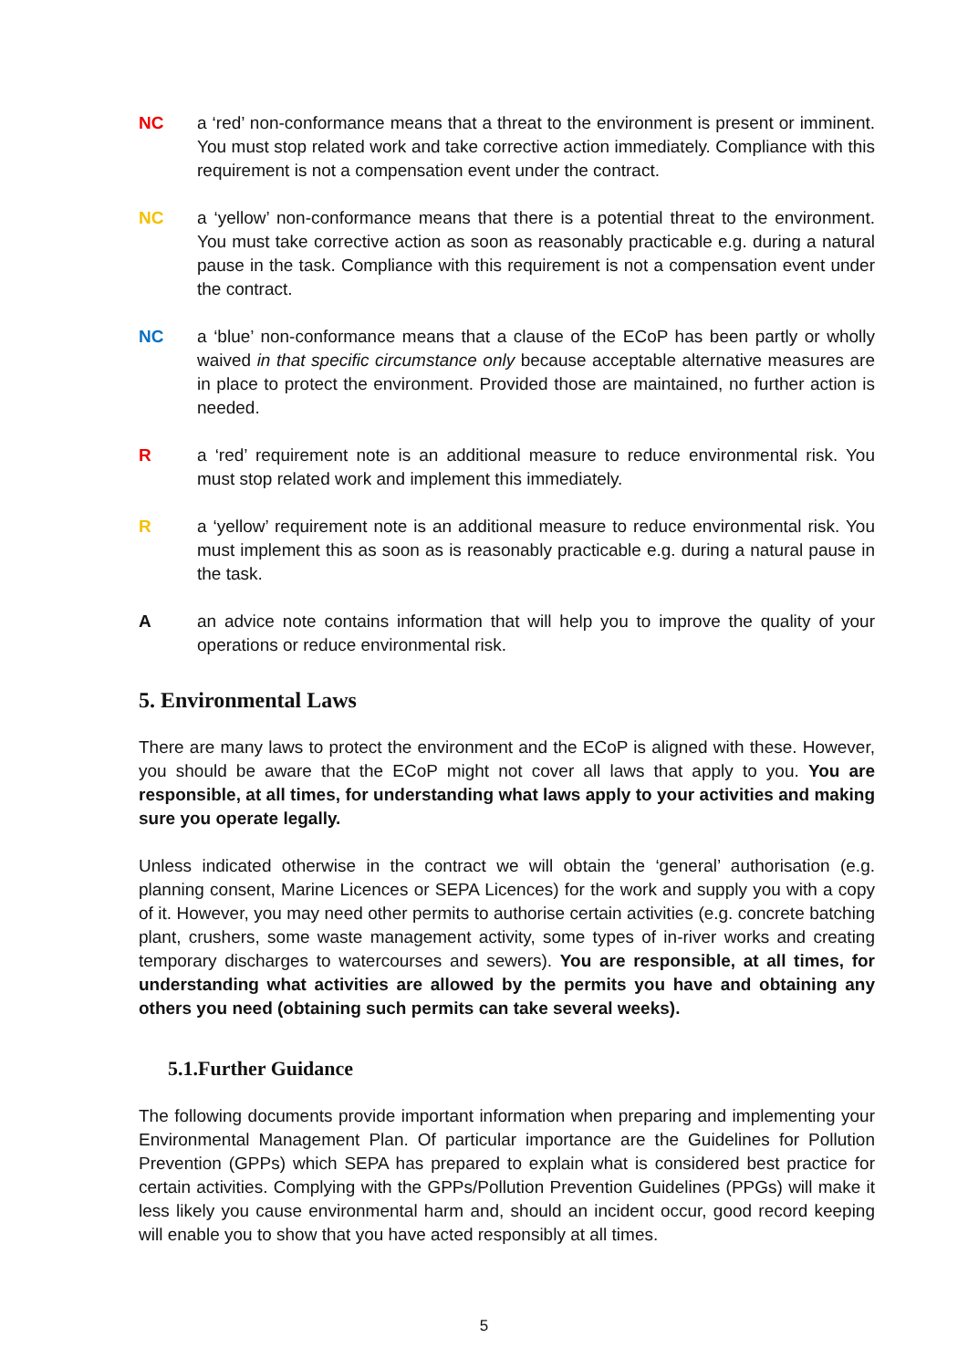NC a ‘red’ non-conformance means that a threat to the environment is present or imminent. You must stop related work and take corrective action immediately. Compliance with this requirement is not a compensation event under the contract.
NC a ‘yellow’ non-conformance means that there is a potential threat to the environment. You must take corrective action as soon as reasonably practicable e.g. during a natural pause in the task. Compliance with this requirement is not a compensation event under the contract.
NC a ‘blue’ non-conformance means that a clause of the ECoP has been partly or wholly waived in that specific circumstance only because acceptable alternative measures are in place to protect the environment. Provided those are maintained, no further action is needed.
R a ‘red’ requirement note is an additional measure to reduce environmental risk. You must stop related work and implement this immediately.
R a ‘yellow’ requirement note is an additional measure to reduce environmental risk. You must implement this as soon as is reasonably practicable e.g. during a natural pause in the task.
A an advice note contains information that will help you to improve the quality of your operations or reduce environmental risk.
5. Environmental Laws
There are many laws to protect the environment and the ECoP is aligned with these. However, you should be aware that the ECoP might not cover all laws that apply to you. You are responsible, at all times, for understanding what laws apply to your activities and making sure you operate legally.
Unless indicated otherwise in the contract we will obtain the ‘general’ authorisation (e.g. planning consent, Marine Licences or SEPA Licences) for the work and supply you with a copy of it. However, you may need other permits to authorise certain activities (e.g. concrete batching plant, crushers, some waste management activity, some types of in-river works and creating temporary discharges to watercourses and sewers). You are responsible, at all times, for understanding what activities are allowed by the permits you have and obtaining any others you need (obtaining such permits can take several weeks).
5.1.Further Guidance
The following documents provide important information when preparing and implementing your Environmental Management Plan. Of particular importance are the Guidelines for Pollution Prevention (GPPs) which SEPA has prepared to explain what is considered best practice for certain activities. Complying with the GPPs/Pollution Prevention Guidelines (PPGs) will make it less likely you cause environmental harm and, should an incident occur, good record keeping will enable you to show that you have acted responsibly at all times.
5